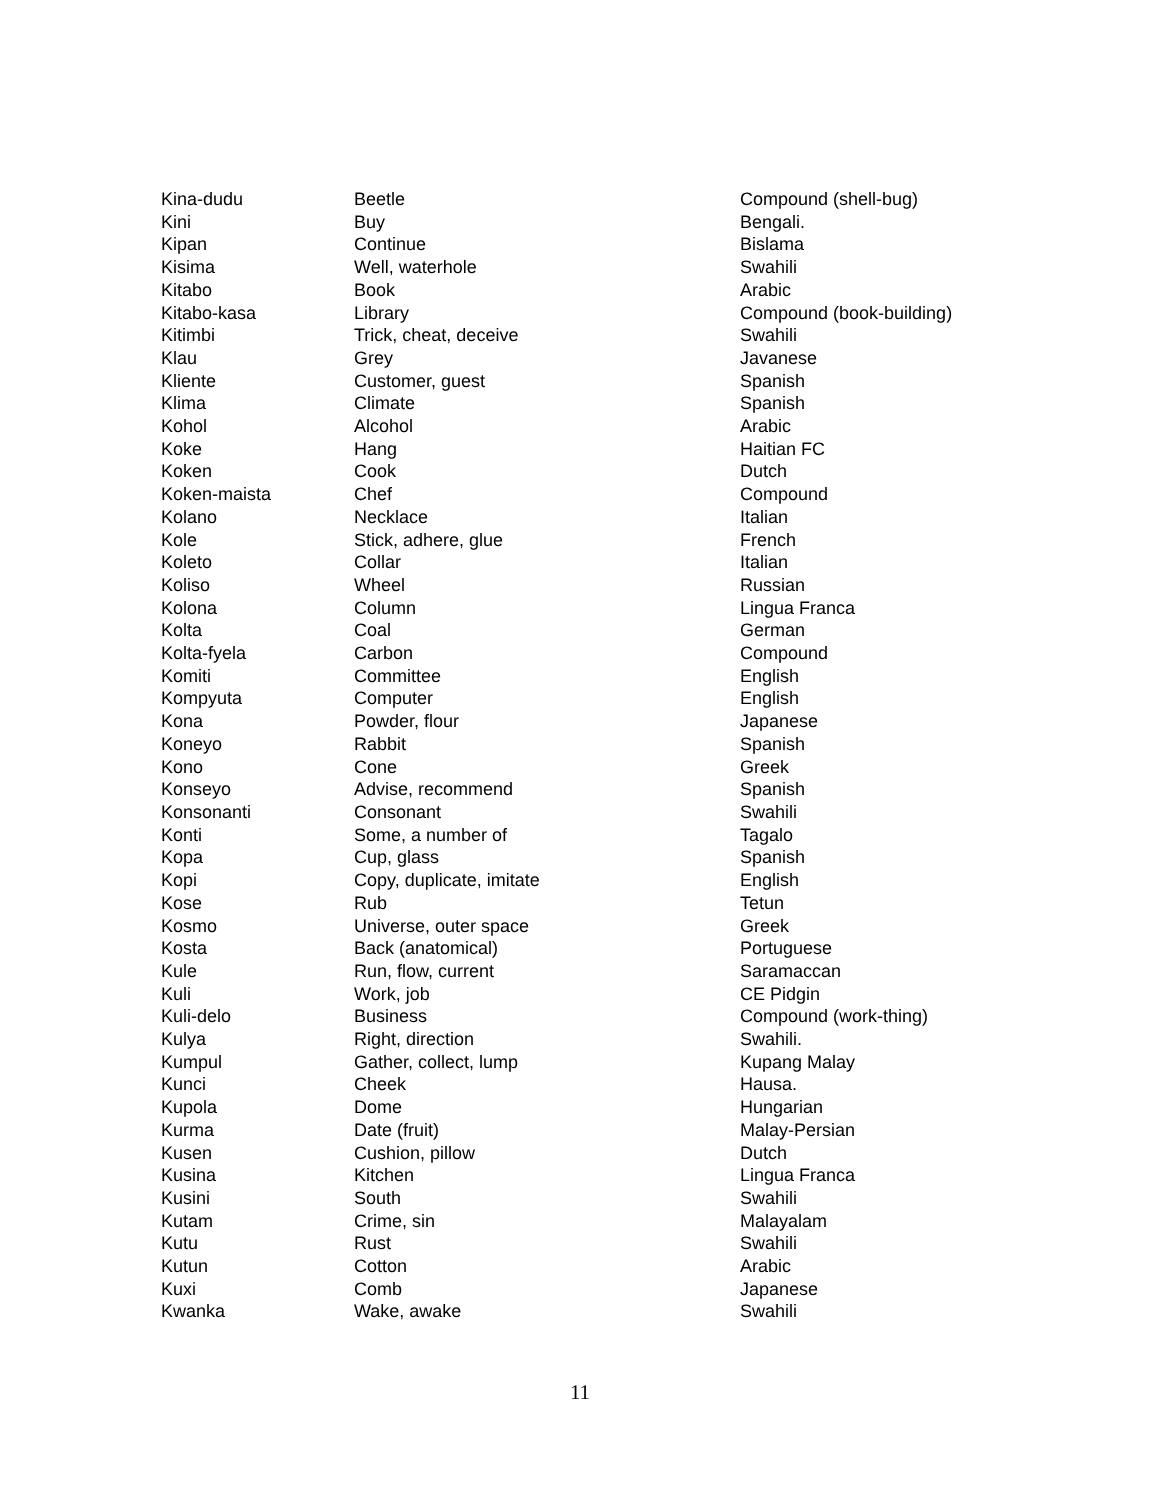| Kina-dudu | Beetle | Compound (shell-bug) |
| Kini | Buy | Bengali. |
| Kipan | Continue | Bislama |
| Kisima | Well, waterhole | Swahili |
| Kitabo | Book | Arabic |
| Kitabo-kasa | Library | Compound (book-building) |
| Kitimbi | Trick, cheat, deceive | Swahili |
| Klau | Grey | Javanese |
| Kliente | Customer, guest | Spanish |
| Klima | Climate | Spanish |
| Kohol | Alcohol | Arabic |
| Koke | Hang | Haitian FC |
| Koken | Cook | Dutch |
| Koken-maista | Chef | Compound |
| Kolano | Necklace | Italian |
| Kole | Stick, adhere, glue | French |
| Koleto | Collar | Italian |
| Koliso | Wheel | Russian |
| Kolona | Column | Lingua Franca |
| Kolta | Coal | German |
| Kolta-fyela | Carbon | Compound |
| Komiti | Committee | English |
| Kompyuta | Computer | English |
| Kona | Powder, flour | Japanese |
| Koneyo | Rabbit | Spanish |
| Kono | Cone | Greek |
| Konseyo | Advise, recommend | Spanish |
| Konsonanti | Consonant | Swahili |
| Konti | Some, a number of | Tagalo |
| Kopa | Cup, glass | Spanish |
| Kopi | Copy, duplicate, imitate | English |
| Kose | Rub | Tetun |
| Kosmo | Universe, outer space | Greek |
| Kosta | Back (anatomical) | Portuguese |
| Kule | Run, flow, current | Saramaccan |
| Kuli | Work, job | CE Pidgin |
| Kuli-delo | Business | Compound (work-thing) |
| Kulya | Right, direction | Swahili. |
| Kumpul | Gather, collect, lump | Kupang Malay |
| Kunci | Cheek | Hausa. |
| Kupola | Dome | Hungarian |
| Kurma | Date (fruit) | Malay-Persian |
| Kusen | Cushion, pillow | Dutch |
| Kusina | Kitchen | Lingua Franca |
| Kusini | South | Swahili |
| Kutam | Crime, sin | Malayalam |
| Kutu | Rust | Swahili |
| Kutun | Cotton | Arabic |
| Kuxi | Comb | Japanese |
| Kwanka | Wake, awake | Swahili |
11